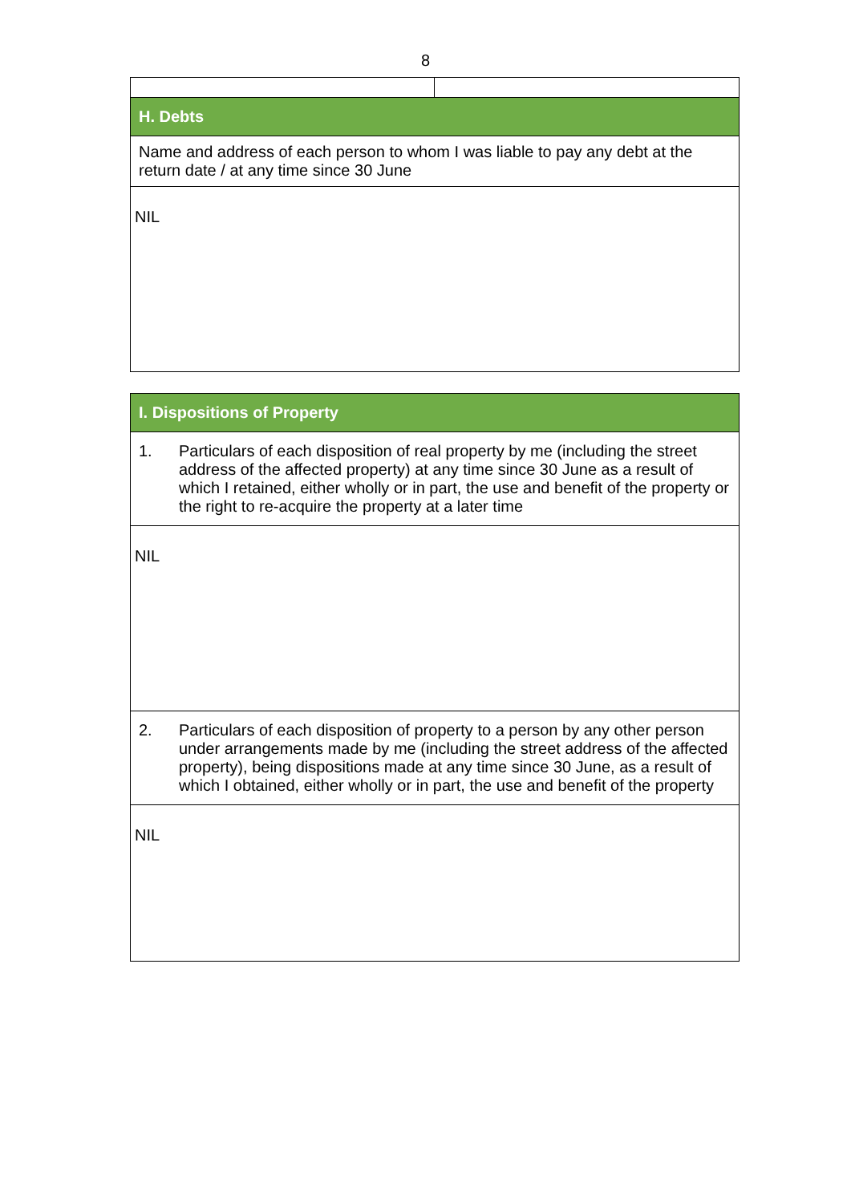8
| H. Debts | |
| Name and address of each person to whom I was liable to pay any debt at the return date / at any time since 30 June | |
| NIL | |
| I. Dispositions of Property |
| 1. Particulars of each disposition of real property by me (including the street address of the affected property) at any time since 30 June as a result of which I retained, either wholly or in part, the use and benefit of the property or the right to re-acquire the property at a later time |
| NIL |
| 2. Particulars of each disposition of property to a person by any other person under arrangements made by me (including the street address of the affected property), being dispositions made at any time since 30 June, as a result of which I obtained, either wholly or in part, the use and benefit of the property |
| NIL |